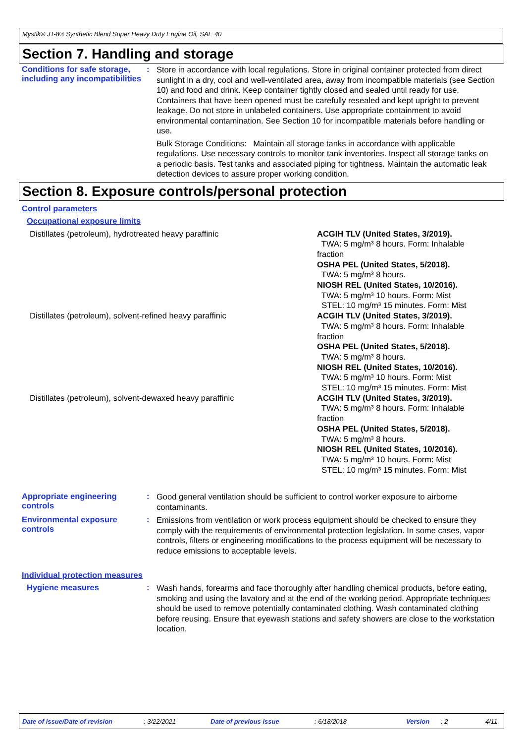Mystik® JT-8® Synthetic Blend Super Heavy Duty Engine Oil, SAE 40
Section 7. Handling and storage
Conditions for safe storage, including any incompatibilities
:
Store in accordance with local regulations. Store in original container protected from direct sunlight in a dry, cool and well-ventilated area, away from incompatible materials (see Section 10) and food and drink. Keep container tightly closed and sealed until ready for use. Containers that have been opened must be carefully resealed and kept upright to prevent leakage. Do not store in unlabeled containers. Use appropriate containment to avoid environmental contamination. See Section 10 for incompatible materials before handling or use.
Bulk Storage Conditions: Maintain all storage tanks in accordance with applicable regulations. Use necessary controls to monitor tank inventories. Inspect all storage tanks on a periodic basis. Test tanks and associated piping for tightness. Maintain the automatic leak detection devices to assure proper working condition.
Section 8. Exposure controls/personal protection
Control parameters
Occupational exposure limits
| Distillates (petroleum), hydrotreated heavy paraffinic | ACGIH TLV (United States, 3/2019). TWA: 5 mg/m³ 8 hours. Form: Inhalable fraction OSHA PEL (United States, 5/2018). TWA: 5 mg/m³ 8 hours. NIOSH REL (United States, 10/2016). TWA: 5 mg/m³ 10 hours. Form: Mist STEL: 10 mg/m³ 15 minutes. Form: Mist |
| Distillates (petroleum), solvent-refined heavy paraffinic | ACGIH TLV (United States, 3/2019). TWA: 5 mg/m³ 8 hours. Form: Inhalable fraction OSHA PEL (United States, 5/2018). TWA: 5 mg/m³ 8 hours. NIOSH REL (United States, 10/2016). TWA: 5 mg/m³ 10 hours. Form: Mist STEL: 10 mg/m³ 15 minutes. Form: Mist |
| Distillates (petroleum), solvent-dewaxed heavy paraffinic | ACGIH TLV (United States, 3/2019). TWA: 5 mg/m³ 8 hours. Form: Inhalable fraction OSHA PEL (United States, 5/2018). TWA: 5 mg/m³ 8 hours. NIOSH REL (United States, 10/2016). TWA: 5 mg/m³ 10 hours. Form: Mist STEL: 10 mg/m³ 15 minutes. Form: Mist |
Appropriate engineering controls
:
Good general ventilation should be sufficient to control worker exposure to airborne contaminants.
Environmental exposure controls
:
Emissions from ventilation or work process equipment should be checked to ensure they comply with the requirements of environmental protection legislation. In some cases, vapor controls, filters or engineering modifications to the process equipment will be necessary to reduce emissions to acceptable levels.
Individual protection measures
Hygiene measures :
Wash hands, forearms and face thoroughly after handling chemical products, before eating, smoking and using the lavatory and at the end of the working period. Appropriate techniques should be used to remove potentially contaminated clothing. Wash contaminated clothing before reusing. Ensure that eyewash stations and safety showers are close to the workstation location.
Date of issue/Date of revision: 3/22/2021 Date of previous issue: 6/18/2018 Version: 2 4/11